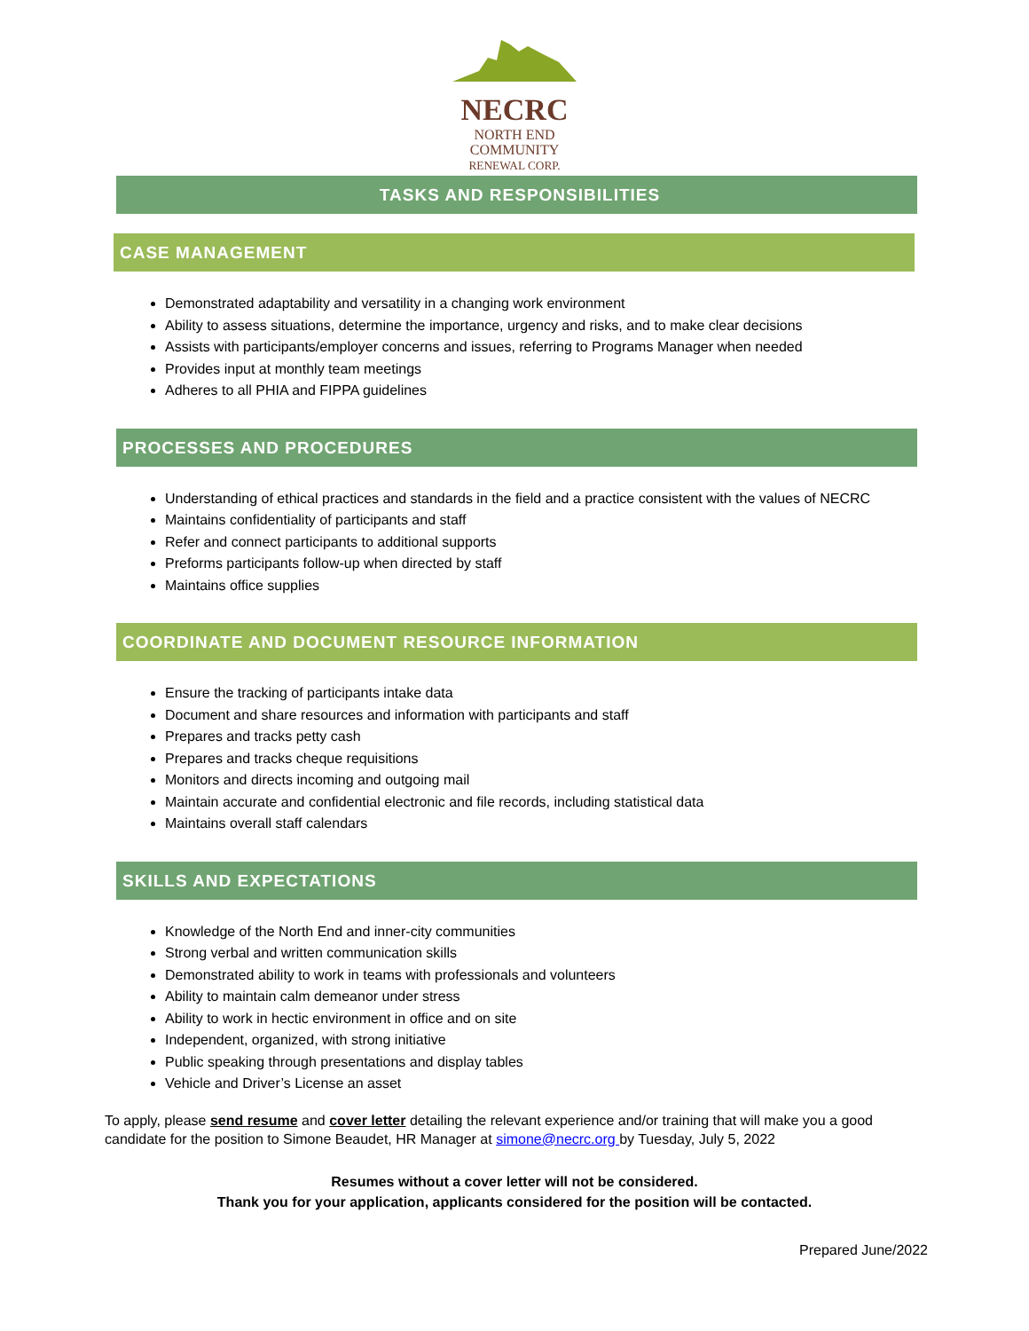NECRC
NORTH END
COMMUNITY
RENEWAL CORP.
TASKS AND RESPONSIBILITIES
CASE MANAGEMENT
Demonstrated adaptability and versatility in a changing work environment
Ability to assess situations, determine the importance, urgency and risks, and to make clear decisions
Assists with participants/employer concerns and issues, referring to Programs Manager when needed
Provides input at monthly team meetings
Adheres to all PHIA and FIPPA guidelines
PROCESSES AND PROCEDURES
Understanding of ethical practices and standards in the field and a practice consistent with the values of NECRC
Maintains confidentiality of participants and staff
Refer and connect participants to additional supports
Preforms participants follow-up when directed by staff
Maintains office supplies
COORDINATE AND DOCUMENT RESOURCE INFORMATION
Ensure the tracking of participants intake data
Document and share resources and information with participants and staff
Prepares and tracks petty cash
Prepares and tracks cheque requisitions
Monitors and directs incoming and outgoing mail
Maintain accurate and confidential electronic and file records, including statistical data
Maintains overall staff calendars
SKILLS AND EXPECTATIONS
Knowledge of the North End and inner-city communities
Strong verbal and written communication skills
Demonstrated ability to work in teams with professionals and volunteers
Ability to maintain calm demeanor under stress
Ability to work in hectic environment in office and on site
Independent, organized, with strong initiative
Public speaking through presentations and display tables
Vehicle and Driver’s License an asset
To apply, please send resume and cover letter detailing the relevant experience and/or training that will make you a good candidate for the position to Simone Beaudet, HR Manager at simone@necrc.org by Tuesday, July 5, 2022
Resumes without a cover letter will not be considered.
Thank you for your application, applicants considered for the position will be contacted.
Prepared June/2022